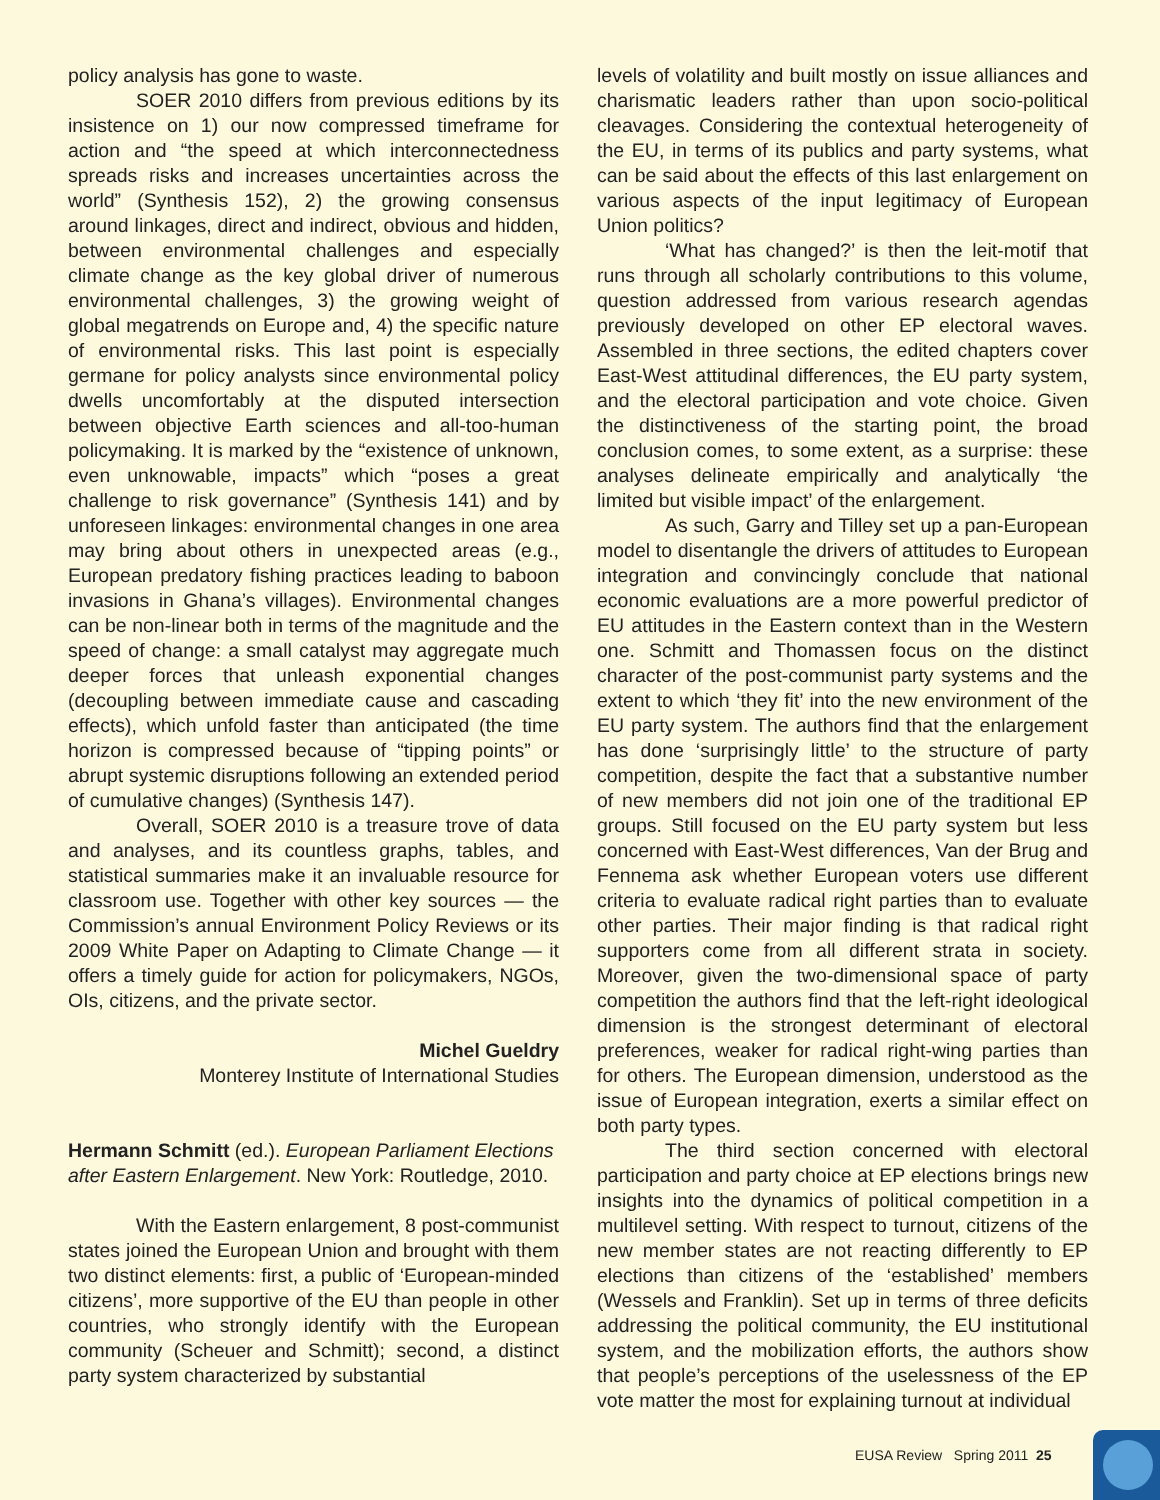policy analysis has gone to waste.
SOER 2010 differs from previous editions by its insistence on 1) our now compressed timeframe for action and “the speed at which interconnectedness spreads risks and increases uncertainties across the world” (Synthesis 152), 2) the growing consensus around linkages, direct and indirect, obvious and hidden, between environmental challenges and especially climate change as the key global driver of numerous environmental challenges, 3) the growing weight of global megatrends on Europe and, 4) the specific nature of environmental risks. This last point is especially germane for policy analysts since environmental policy dwells uncomfortably at the disputed intersection between objective Earth sciences and all-too-human policymaking. It is marked by the “existence of unknown, even unknowable, impacts” which “poses a great challenge to risk governance” (Synthesis 141) and by unforeseen linkages: environmental changes in one area may bring about others in unexpected areas (e.g., European predatory fishing practices leading to baboon invasions in Ghana’s villages). Environmental changes can be non-linear both in terms of the magnitude and the speed of change: a small catalyst may aggregate much deeper forces that unleash exponential changes (decoupling between immediate cause and cascading effects), which unfold faster than anticipated (the time horizon is compressed because of “tipping points” or abrupt systemic disruptions following an extended period of cumulative changes) (Synthesis 147).
Overall, SOER 2010 is a treasure trove of data and analyses, and its countless graphs, tables, and statistical summaries make it an invaluable resource for classroom use. Together with other key sources — the Commission’s annual Environment Policy Reviews or its 2009 White Paper on Adapting to Climate Change — it offers a timely guide for action for policymakers, NGOs, OIs, citizens, and the private sector.
Michel Gueldry
Monterey Institute of International Studies
Hermann Schmitt (ed.). European Parliament Elections after Eastern Enlargement. New York: Routledge, 2010.
With the Eastern enlargement, 8 post-communist states joined the European Union and brought with them two distinct elements: first, a public of ‘European-minded citizens’, more supportive of the EU than people in other countries, who strongly identify with the European community (Scheuer and Schmitt); second, a distinct party system characterized by substantial
levels of volatility and built mostly on issue alliances and charismatic leaders rather than upon socio-political cleavages. Considering the contextual heterogeneity of the EU, in terms of its publics and party systems, what can be said about the effects of this last enlargement on various aspects of the input legitimacy of European Union politics?
‘What has changed?’ is then the leit-motif that runs through all scholarly contributions to this volume, question addressed from various research agendas previously developed on other EP electoral waves. Assembled in three sections, the edited chapters cover East-West attitudinal differences, the EU party system, and the electoral participation and vote choice. Given the distinctiveness of the starting point, the broad conclusion comes, to some extent, as a surprise: these analyses delineate empirically and analytically ‘the limited but visible impact’ of the enlargement.
As such, Garry and Tilley set up a pan-European model to disentangle the drivers of attitudes to European integration and convincingly conclude that national economic evaluations are a more powerful predictor of EU attitudes in the Eastern context than in the Western one. Schmitt and Thomassen focus on the distinct character of the post-communist party systems and the extent to which ‘they fit’ into the new environment of the EU party system. The authors find that the enlargement has done ‘surprisingly little’ to the structure of party competition, despite the fact that a substantive number of new members did not join one of the traditional EP groups. Still focused on the EU party system but less concerned with East-West differences, Van der Brug and Fennema ask whether European voters use different criteria to evaluate radical right parties than to evaluate other parties. Their major finding is that radical right supporters come from all different strata in society. Moreover, given the two-dimensional space of party competition the authors find that the left-right ideological dimension is the strongest determinant of electoral preferences, weaker for radical right-wing parties than for others. The European dimension, understood as the issue of European integration, exerts a similar effect on both party types.
The third section concerned with electoral participation and party choice at EP elections brings new insights into the dynamics of political competition in a multilevel setting. With respect to turnout, citizens of the new member states are not reacting differently to EP elections than citizens of the ‘established’ members (Wessels and Franklin). Set up in terms of three deficits addressing the political community, the EU institutional system, and the mobilization efforts, the authors show that people’s perceptions of the uselessness of the EP vote matter the most for explaining turnout at individual
EUSA Review Spring 2011 25